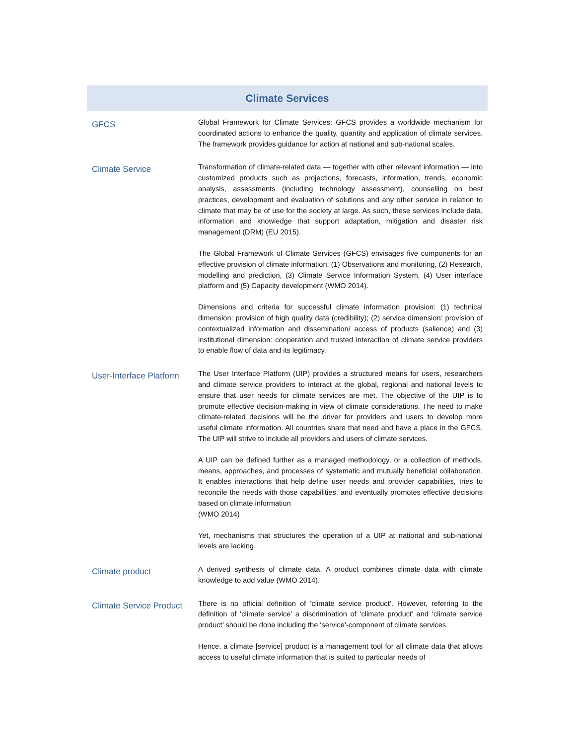Climate Services
| GFCS | Global Framework for Climate Services: GFCS provides a worldwide mechanism for coordinated actions to enhance the quality, quantity and application of climate services. The framework provides guidance for action at national and sub-national scales. |
| Climate Service | Transformation of climate-related data — together with other relevant information — into customized products such as projections, forecasts, information, trends, economic analysis, assessments (including technology assessment), counselling on best practices, development and evaluation of solutions and any other service in relation to climate that may be of use for the society at large. As such, these services include data, information and knowledge that support adaptation, mitigation and disaster risk management (DRM) (EU 2015). The Global Framework of Climate Services (GFCS) envisages five components for an effective provision of climate information: (1) Observations and monitoring, (2) Research, modelling and prediction, (3) Climate Service Information System, (4) User interface platform and (5) Capacity development (WMO 2014). Dimensions and criteria for successful climate information provision: (1) technical dimension: provision of high quality data (credibility); (2) service dimension: provision of contextualized information and dissemination/ access of products (salience) and (3) institutional dimension: cooperation and trusted interaction of climate service providers to enable flow of data and its legitimacy. |
| User-Interface Platform | The User Interface Platform (UIP) provides a structured means for users, researchers and climate service providers to interact at the global, regional and national levels to ensure that user needs for climate services are met. The objective of the UIP is to promote effective decision-making in view of climate considerations. The need to make climate-related decisions will be the driver for providers and users to develop more useful climate information. All countries share that need and have a place in the GFCS. The UIP will strive to include all providers and users of climate services. A UIP can be defined further as a managed methodology, or a collection of methods, means, approaches, and processes of systematic and mutually beneficial collaboration. It enables interactions that help define user needs and provider capabilities, tries to reconcile the needs with those capabilities, and eventually promotes effective decisions based on climate information (WMO 2014) Yet, mechanisms that structures the operation of a UIP at national and sub-national levels are lacking. |
| Climate product | A derived synthesis of climate data. A product combines climate data with climate knowledge to add value (WMO 2014). |
| Climate Service Product | There is no official definition of ‘climate service product’. However, referring to the definition of ‘climate service’ a discrimination of ‘climate product’ and ‘climate service product’ should be done including the ‘service’-component of climate services. Hence, a climate [service] product is a management tool for all climate data that allows access to useful climate information that is suited to particular needs of |